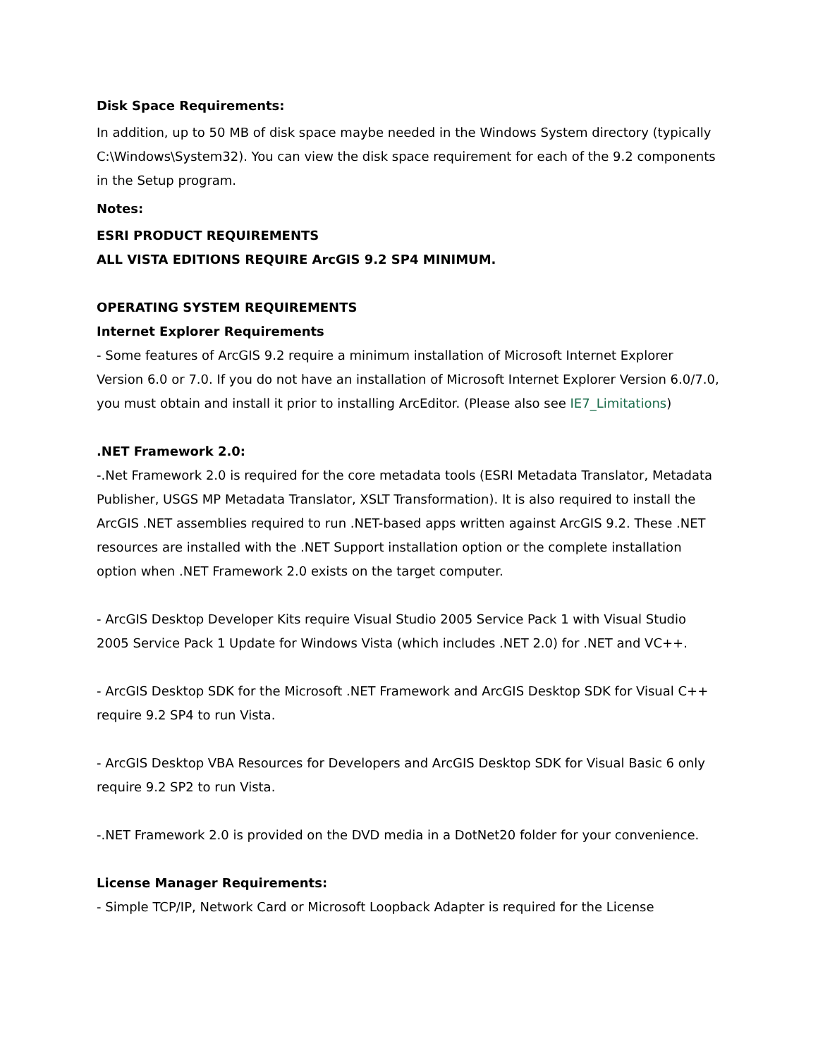Disk Space Requirements:
In addition, up to 50 MB of disk space maybe needed in the Windows System directory (typically C:\Windows\System32). You can view the disk space requirement for each of the 9.2 components in the Setup program.
Notes:
ESRI PRODUCT REQUIREMENTS
ALL VISTA EDITIONS REQUIRE ArcGIS 9.2 SP4 MINIMUM.
OPERATING SYSTEM REQUIREMENTS
Internet Explorer Requirements
- Some features of ArcGIS 9.2 require a minimum installation of Microsoft Internet Explorer Version 6.0 or 7.0. If you do not have an installation of Microsoft Internet Explorer Version 6.0/7.0, you must obtain and install it prior to installing ArcEditor. (Please also see IE7_Limitations)
.NET Framework 2.0:
-.Net Framework 2.0 is required for the core metadata tools (ESRI Metadata Translator, Metadata Publisher, USGS MP Metadata Translator, XSLT Transformation). It is also required to install the ArcGIS .NET assemblies required to run .NET-based apps written against ArcGIS 9.2. These .NET resources are installed with the .NET Support installation option or the complete installation option when .NET Framework 2.0 exists on the target computer.
- ArcGIS Desktop Developer Kits require Visual Studio 2005 Service Pack 1 with Visual Studio 2005 Service Pack 1 Update for Windows Vista (which includes .NET 2.0) for .NET and VC++.
- ArcGIS Desktop SDK for the Microsoft .NET Framework and ArcGIS Desktop SDK for Visual C++ require 9.2 SP4 to run Vista.
- ArcGIS Desktop VBA Resources for Developers and ArcGIS Desktop SDK for Visual Basic 6 only require 9.2 SP2 to run Vista.
-.NET Framework 2.0 is provided on the DVD media in a DotNet20 folder for your convenience.
License Manager Requirements:
- Simple TCP/IP, Network Card or Microsoft Loopback Adapter is required for the License